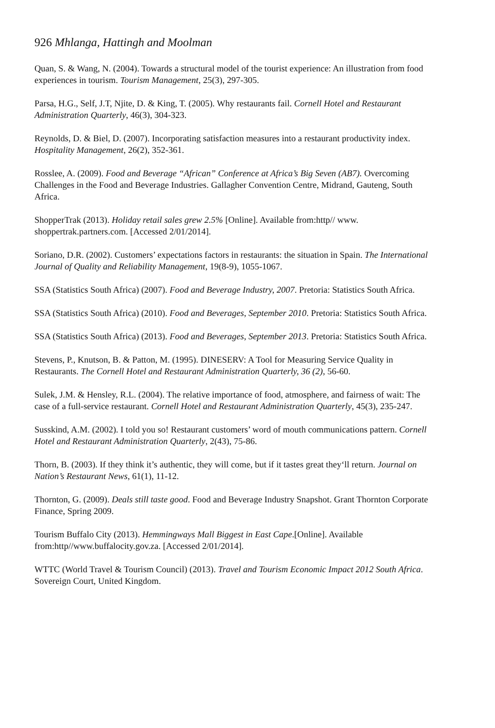926 Mhlanga, Hattingh and Moolman
Quan, S. & Wang, N. (2004). Towards a structural model of the tourist experience: An illustration from food experiences in tourism. Tourism Management, 25(3), 297-305.
Parsa, H.G., Self, J.T, Njite, D. & King, T. (2005). Why restaurants fail. Cornell Hotel and Restaurant Administration Quarterly, 46(3), 304-323.
Reynolds, D. & Biel, D. (2007). Incorporating satisfaction measures into a restaurant productivity index. Hospitality Management, 26(2), 352-361.
Rosslee, A. (2009). Food and Beverage “African” Conference at Africa’s Big Seven (AB7). Overcoming Challenges in the Food and Beverage Industries. Gallagher Convention Centre, Midrand, Gauteng, South Africa.
ShopperTrak (2013). Holiday retail sales grew 2.5% [Online]. Available from:http// www. shoppertrak.partners.com. [Accessed 2/01/2014].
Soriano, D.R. (2002). Customers’ expectations factors in restaurants: the situation in Spain. The International Journal of Quality and Reliability Management, 19(8-9), 1055-1067.
SSA (Statistics South Africa) (2007). Food and Beverage Industry, 2007. Pretoria: Statistics South Africa.
SSA (Statistics South Africa) (2010). Food and Beverages, September 2010. Pretoria: Statistics South Africa.
SSA (Statistics South Africa) (2013). Food and Beverages, September 2013. Pretoria: Statistics South Africa.
Stevens, P., Knutson, B. & Patton, M. (1995). DINESERV: A Tool for Measuring Service Quality in Restaurants. The Cornell Hotel and Restaurant Administration Quarterly, 36 (2), 56-60.
Sulek, J.M. & Hensley, R.L. (2004). The relative importance of food, atmosphere, and fairness of wait: The case of a full-service restaurant. Cornell Hotel and Restaurant Administration Quarterly, 45(3), 235-247.
Susskind, A.M. (2002). I told you so! Restaurant customers’ word of mouth communications pattern. Cornell Hotel and Restaurant Administration Quarterly, 2(43), 75-86.
Thorn, B. (2003). If they think it’s authentic, they will come, but if it tastes great they‘ll return. Journal on Nation’s Restaurant News, 61(1), 11-12.
Thornton, G. (2009). Deals still taste good. Food and Beverage Industry Snapshot. Grant Thornton Corporate Finance, Spring 2009.
Tourism Buffalo City (2013). Hemmingways Mall Biggest in East Cape.[Online]. Available from:http//www.buffalocity.gov.za. [Accessed 2/01/2014].
WTTC (World Travel & Tourism Council) (2013). Travel and Tourism Economic Impact 2012 South Africa. Sovereign Court, United Kingdom.